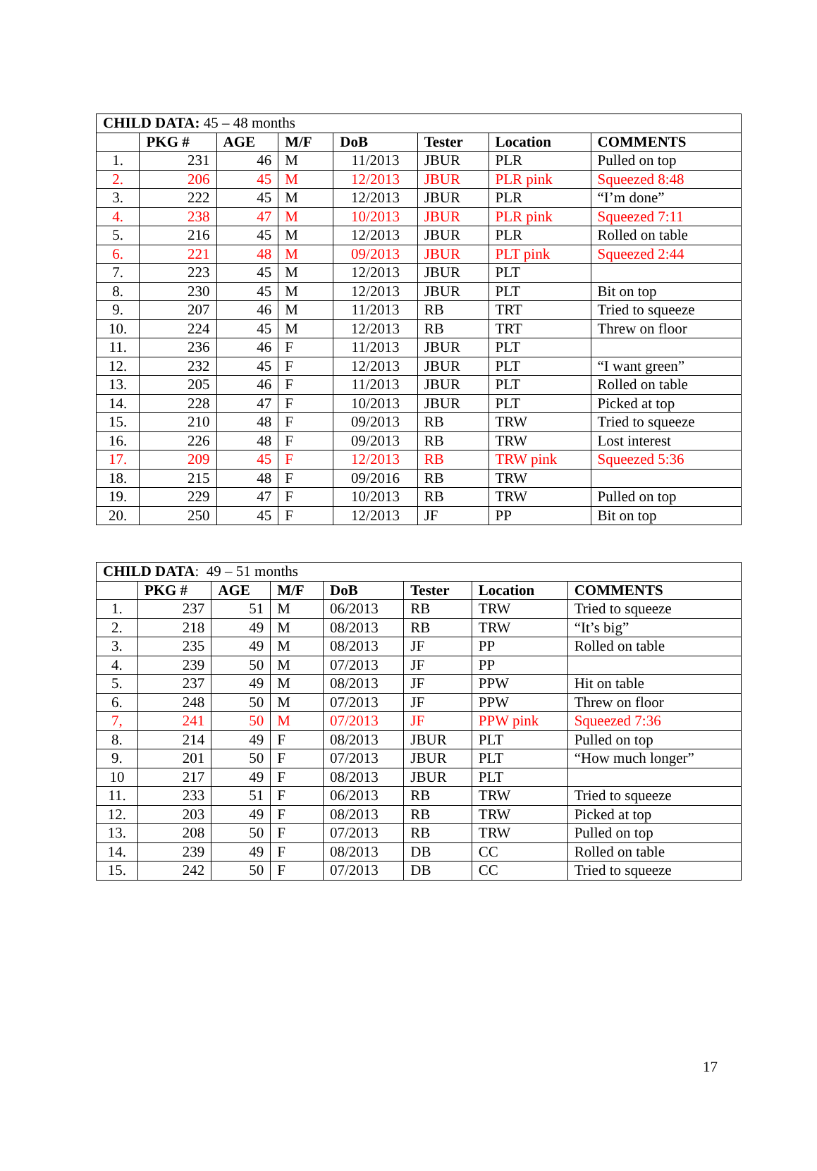| CHILD DATA: 45 – 48 months | | | | | | | |
| | PKG # | AGE | M/F | DoB | Tester | Location | COMMENTS |
| 1. | 231 | 46 | M | 11/2013 | JBUR | PLR | Pulled on top |
| 2. | 206 | 45 | M | 12/2013 | JBUR | PLR pink | Squeezed 8:48 |
| 3. | 222 | 45 | M | 12/2013 | JBUR | PLR | “I’m done” |
| 4. | 238 | 47 | M | 10/2013 | JBUR | PLR pink | Squeezed 7:11 |
| 5. | 216 | 45 | M | 12/2013 | JBUR | PLR | Rolled on table |
| 6. | 221 | 48 | M | 09/2013 | JBUR | PLT pink | Squeezed 2:44 |
| 7. | 223 | 45 | M | 12/2013 | JBUR | PLT | |
| 8. | 230 | 45 | M | 12/2013 | JBUR | PLT | Bit on top |
| 9. | 207 | 46 | M | 11/2013 | RB | TRT | Tried to squeeze |
| 10. | 224 | 45 | M | 12/2013 | RB | TRT | Threw on floor |
| 11. | 236 | 46 | F | 11/2013 | JBUR | PLT | |
| 12. | 232 | 45 | F | 12/2013 | JBUR | PLT | “I want green” |
| 13. | 205 | 46 | F | 11/2013 | JBUR | PLT | Rolled on table |
| 14. | 228 | 47 | F | 10/2013 | JBUR | PLT | Picked at top |
| 15. | 210 | 48 | F | 09/2013 | RB | TRW | Tried to squeeze |
| 16. | 226 | 48 | F | 09/2013 | RB | TRW | Lost interest |
| 17. | 209 | 45 | F | 12/2013 | RB | TRW pink | Squeezed 5:36 |
| 18. | 215 | 48 | F | 09/2016 | RB | TRW | |
| 19. | 229 | 47 | F | 10/2013 | RB | TRW | Pulled on top |
| 20. | 250 | 45 | F | 12/2013 | JF | PP | Bit on top |
| CHILD DATA : 49 – 51 months | | | | | | | |
| | PKG # | AGE | M/F | DoB | Tester | Location | COMMENTS |
| 1. | 237 | 51 | M | 06/2013 | RB | TRW | Tried to squeeze |
| 2. | 218 | 49 | M | 08/2013 | RB | TRW | “It’s big” |
| 3. | 235 | 49 | M | 08/2013 | JF | PP | Rolled on table |
| 4. | 239 | 50 | M | 07/2013 | JF | PP | |
| 5. | 237 | 49 | M | 08/2013 | JF | PPW | Hit on table |
| 6. | 248 | 50 | M | 07/2013 | JF | PPW | Threw on floor |
| 7, | 241 | 50 | M | 07/2013 | JF | PPW pink | Squeezed 7:36 |
| 8. | 214 | 49 | F | 08/2013 | JBUR | PLT | Pulled on top |
| 9. | 201 | 50 | F | 07/2013 | JBUR | PLT | “How much longer” |
| 10 | 217 | 49 | F | 08/2013 | JBUR | PLT | |
| 11. | 233 | 51 | F | 06/2013 | RB | TRW | Tried to squeeze |
| 12. | 203 | 49 | F | 08/2013 | RB | TRW | Picked at top |
| 13. | 208 | 50 | F | 07/2013 | RB | TRW | Pulled on top |
| 14. | 239 | 49 | F | 08/2013 | DB | CC | Rolled on table |
| 15. | 242 | 50 | F | 07/2013 | DB | CC | Tried to squeeze |
17